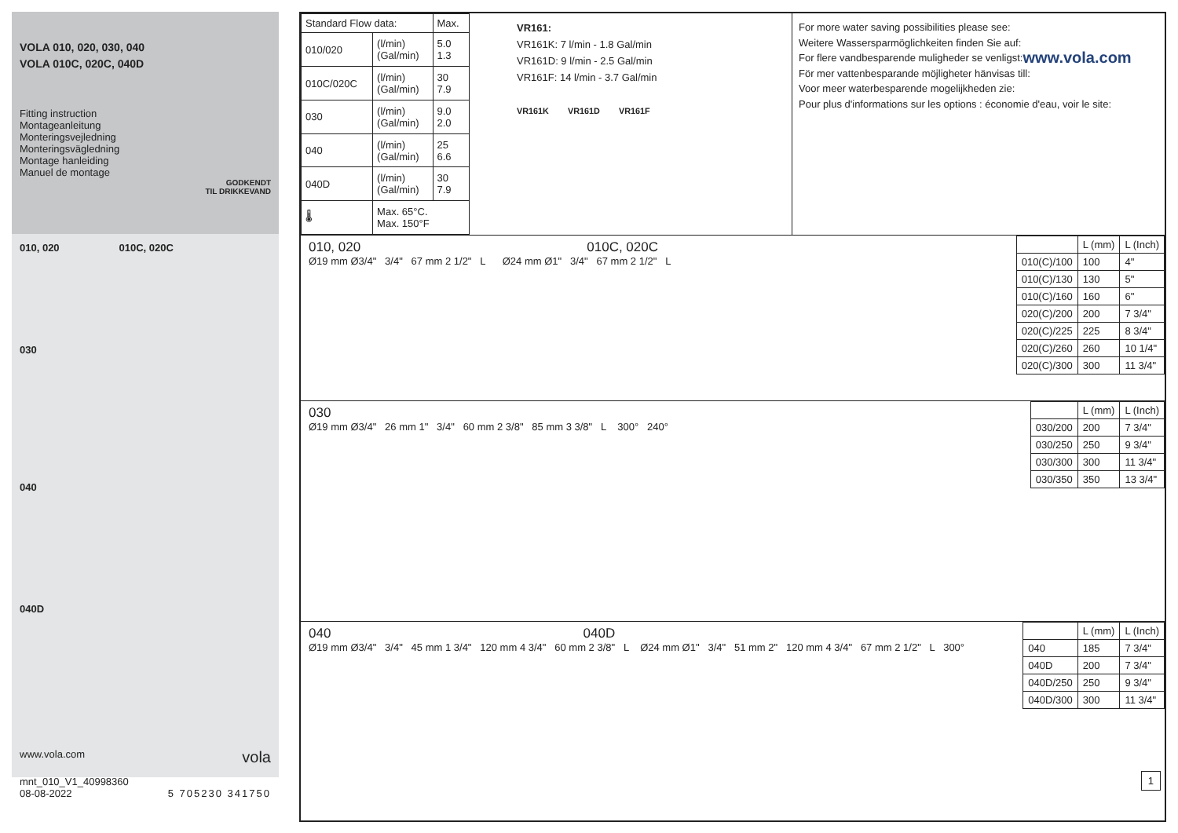VOLA 010, 020, 030, 040
VOLA 010C, 020C, 040D
Fitting instruction
Montageanleitung
Monteringsvejledning
Monteringsvägledning
Montage hanleiding
Manuel de montage
GODKENDT
TIL DRIKKEVAND
010, 020 010C, 020C
030
040
040D
www.vola.com vola
mnt_010_V1_40998360
08-08-2022 5 705230 341750
| Standard Flow data: | | Max. |
| --- | --- | --- |
| 010/020 | (l/min) (Gal/min) | 5.0 1.3 |
| 010C/020C | (l/min) (Gal/min) | 30 7.9 |
| 030 | (l/min) (Gal/min) | 9.0 2.0 |
| 040 | (l/min) (Gal/min) | 25 6.6 |
| 040D | (l/min) (Gal/min) | 30 7.9 |
| 🌡 | Max. 65°C. Max. 150°F | |
VR161:
VR161K: 7 l/min - 1.8 Gal/min
VR161D: 9 l/min - 2.5 Gal/min
VR161F: 14 l/min - 3.7 Gal/min
VR161K VR161D VR161F
For more water saving possibilities please see:
Weitere Wassersparmöglichkeiten finden Sie auf:
For flere vandbesparende muligheder se venligst: www.vola.com
För mer vattenbesparande möjligheter hänvisas till:
Voor meer waterbesparende mogelijkheden zie:
Pour plus d'informations sur les options : économie d'eau, voir le site:
010, 020 010C, 020C
Ø19 mm Ø3/4" 3/4" 67 mm 2 1/2" L Ø24 mm Ø1" 3/4" 67 mm 2 1/2" L
| | L (mm) | L (Inch) |
| --- | --- | --- |
| 010(C)/100 | 100 | 4" |
| 010(C)/130 | 130 | 5" |
| 010(C)/160 | 160 | 6" |
| 020(C)/200 | 200 | 7 3/4" |
| 020(C)/225 | 225 | 8 3/4" |
| 020(C)/260 | 260 | 10 1/4" |
| 020(C)/300 | 300 | 11 3/4" |
030
Ø19 mm Ø3/4" 26 mm 1" 3/4" 60 mm 2 3/8" 85 mm 3 3/8" L 300° 240°
| | L (mm) | L (Inch) |
| --- | --- | --- |
| 030/200 | 200 | 7 3/4" |
| 030/250 | 250 | 9 3/4" |
| 030/300 | 300 | 11 3/4" |
| 030/350 | 350 | 13 3/4" |
040 040D
Ø19 mm Ø3/4" 3/4" 45 mm 1 3/4" 120 mm 4 3/4" 60 mm 2 3/8" L Ø24 mm Ø1" 3/4" 51 mm 2" 120 mm 4 3/4" 67 mm 2 1/2" L 300°
| | L (mm) | L (Inch) |
| --- | --- | --- |
| 040 | 185 | 7 3/4" |
| 040D | 200 | 7 3/4" |
| 040D/250 | 250 | 9 3/4" |
| 040D/300 | 300 | 11 3/4" |
1